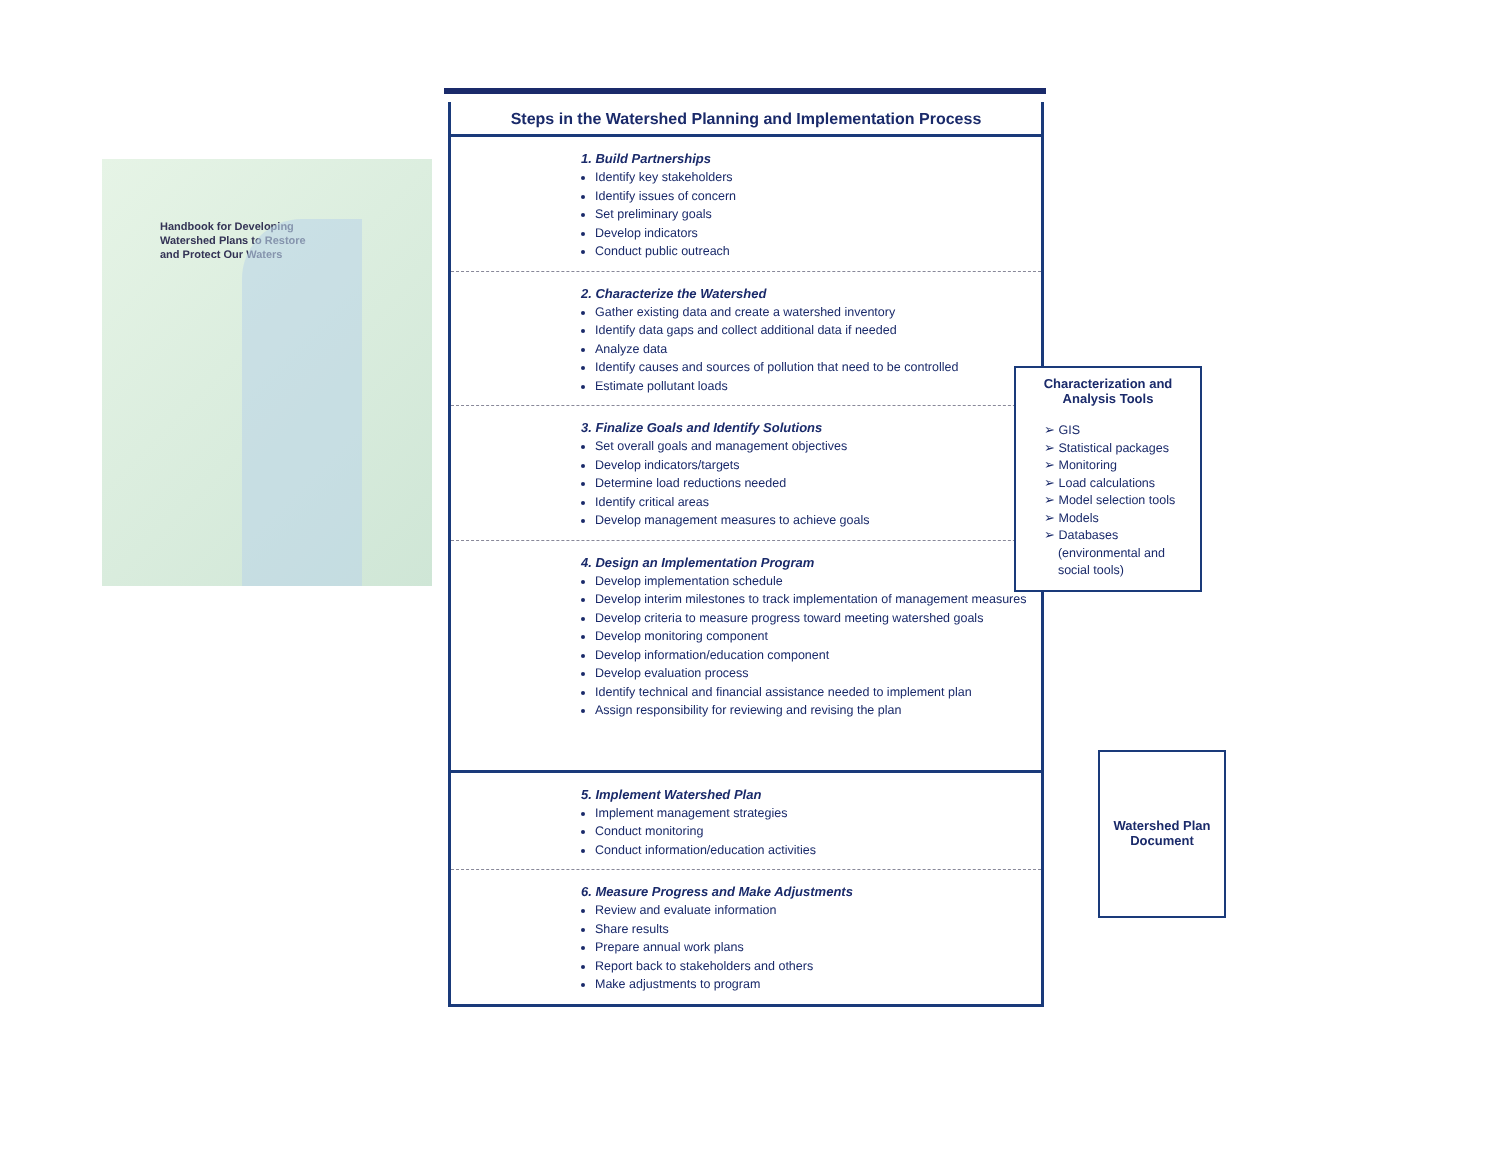Handbook for Developing
Watershed Plans to Restore
and Protect Our Waters
Steps in the Watershed Planning and Implementation Process
1. Build Partnerships
Identify key stakeholders
Identify issues of concern
Set preliminary goals
Develop indicators
Conduct public outreach
2. Characterize the Watershed
Gather existing data and create a watershed inventory
Identify data gaps and collect additional data if needed
Analyze data
Identify causes and sources of pollution that need to be controlled
Estimate pollutant loads
3. Finalize Goals and Identify Solutions
Set overall goals and management objectives
Develop indicators/targets
Determine load reductions needed
Identify critical areas
Develop management measures to achieve goals
4. Design an Implementation Program
Develop implementation schedule
Develop interim milestones to track implementation of management measures
Develop criteria to measure progress toward meeting watershed goals
Develop monitoring component
Develop information/education component
Develop evaluation process
Identify technical and financial assistance needed to implement plan
Assign responsibility for reviewing and revising the plan
5. Implement Watershed Plan
Implement management strategies
Conduct monitoring
Conduct information/education activities
6. Measure Progress and Make Adjustments
Review and evaluate information
Share results
Prepare annual work plans
Report back to stakeholders and others
Make adjustments to program
Characterization and
Analysis Tools
➢ GIS
➢ Statistical packages
➢ Monitoring
➢ Load calculations
➢ Model selection tools
➢ Models
➢ Databases
(environmental and
social tools)
Watershed Plan
Document